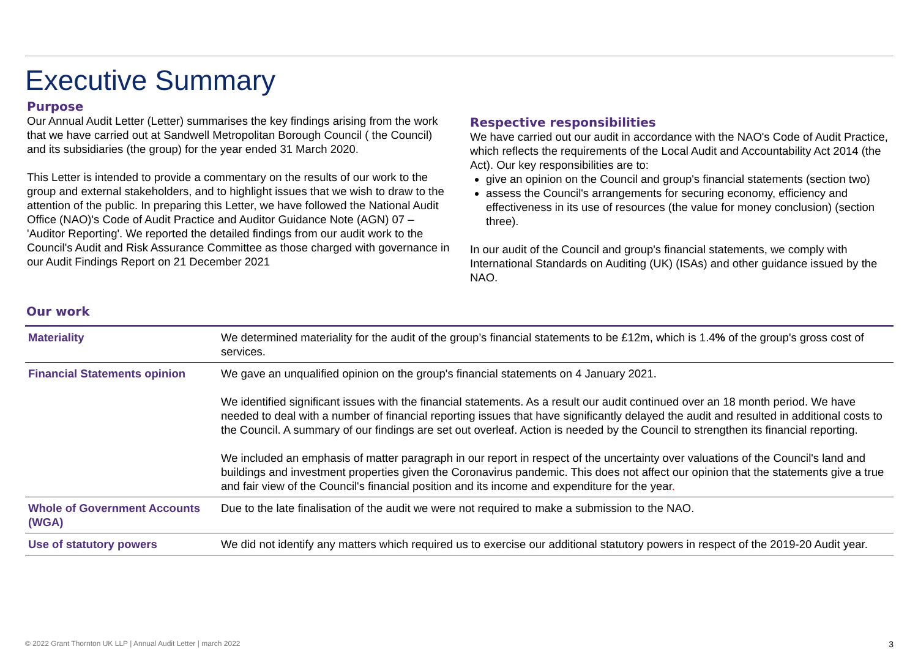Executive Summary
Purpose
Our Annual Audit Letter (Letter) summarises the key findings arising from the work that we have carried out at Sandwell Metropolitan Borough Council ( the Council) and its subsidiaries (the group) for the year ended 31 March 2020.
This Letter is intended to provide a commentary on the results of our work to the group and external stakeholders, and to highlight issues that we wish to draw to the attention of the public. In preparing this Letter, we have followed the National Audit Office (NAO)'s Code of Audit Practice and Auditor Guidance Note (AGN) 07 – 'Auditor Reporting'. We reported the detailed findings from our audit work to the Council's Audit and Risk Assurance Committee as those charged with governance in our Audit Findings Report on 21 December 2021
Respective responsibilities
We have carried out our audit in accordance with the NAO's Code of Audit Practice, which reflects the requirements of the Local Audit and Accountability Act 2014 (the Act). Our key responsibilities are to:
give an opinion on the Council and group's financial statements (section two)
assess the Council's arrangements for securing economy, efficiency and effectiveness in its use of resources (the value for money conclusion) (section three).
In our audit of the Council and group's financial statements, we comply with International Standards on Auditing (UK) (ISAs) and other guidance issued by the NAO.
Our work
| Materiality | We determined materiality for the audit of the group’s financial statements to be £12m, which is 1.4 % of the group's gross cost of services. |
| Financial Statements opinion | We gave an unqualified opinion on the group's financial statements on 4 January 2021. We identified significant issues with the financial statements. As a result our audit continued over an 18 month period. We have needed to deal with a number of financial reporting issues that have significantly delayed the audit and resulted in additional costs to the Council. A summary of our findings are set out overleaf. Action is needed by the Council to strengthen its financial reporting. We included an emphasis of matter paragraph in our report in respect of the uncertainty over valuations of the Council's land and buildings and investment properties given the Coronavirus pandemic. This does not affect our opinion that the statements give a true and fair view of the Council's financial position and its income and expenditure for the year . |
| Whole of Government Accounts (WGA) | Due to the late finalisation of the audit we were not required to make a submission to the NAO. |
| Use of statutory powers | We did not identify any matters which required us to exercise our additional statutory powers in respect of the 2019-20 Audit year. |
© 2022 Grant Thornton UK LLP | Annual Audit Letter | march 2022 3